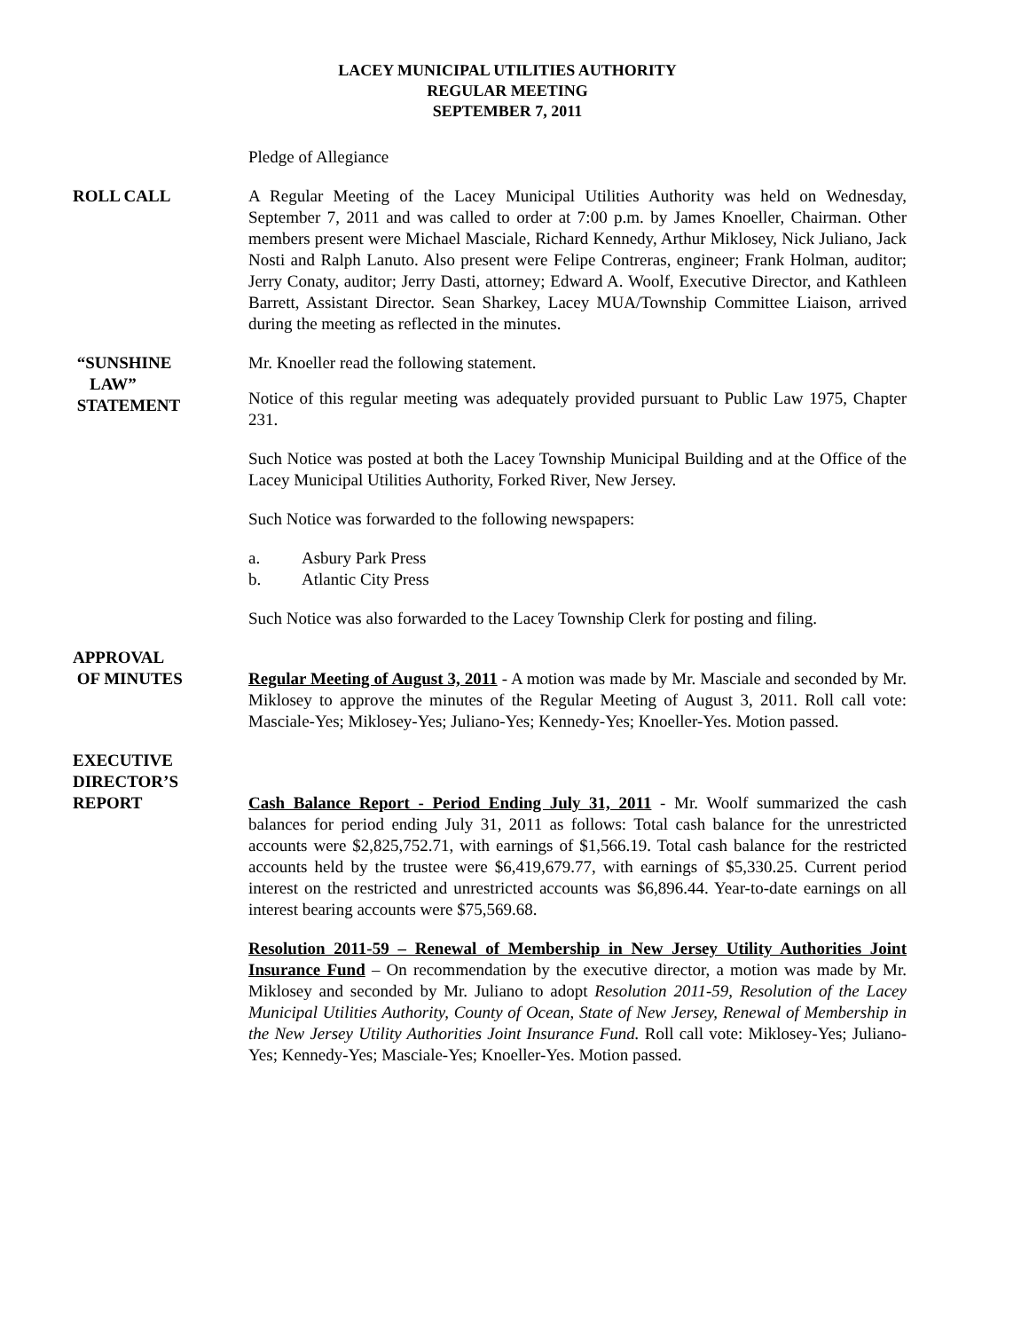LACEY MUNICIPAL UTILITIES AUTHORITY
REGULAR MEETING
SEPTEMBER 7, 2011
Pledge of Allegiance
ROLL CALL A Regular Meeting of the Lacey Municipal Utilities Authority was held on Wednesday, September 7, 2011 and was called to order at 7:00 p.m. by James Knoeller, Chairman. Other members present were Michael Masciale, Richard Kennedy, Arthur Miklosey, Nick Juliano, Jack Nosti and Ralph Lanuto. Also present were Felipe Contreras, engineer; Frank Holman, auditor; Jerry Conaty, auditor; Jerry Dasti, attorney; Edward A. Woolf, Executive Director, and Kathleen Barrett, Assistant Director. Sean Sharkey, Lacey MUA/Township Committee Liaison, arrived during the meeting as reflected in the minutes.
“SUNSHINE
LAW”
STATEMENT
Mr. Knoeller read the following statement.
Notice of this regular meeting was adequately provided pursuant to Public Law 1975, Chapter 231.
Such Notice was posted at both the Lacey Township Municipal Building and at the Office of the Lacey Municipal Utilities Authority, Forked River, New Jersey.
Such Notice was forwarded to the following newspapers:
a. Asbury Park Press
b. Atlantic City Press
Such Notice was also forwarded to the Lacey Township Clerk for posting and filing.
APPROVAL
OF MINUTES
Regular Meeting of August 3, 2011 - A motion was made by Mr. Masciale and seconded by Mr. Miklosey to approve the minutes of the Regular Meeting of August 3, 2011. Roll call vote: Masciale-Yes; Miklosey-Yes; Juliano-Yes; Kennedy-Yes; Knoeller-Yes. Motion passed.
EXECUTIVE
DIRECTOR’S
REPORT
Cash Balance Report - Period Ending July 31, 2011 - Mr. Woolf summarized the cash balances for period ending July 31, 2011 as follows: Total cash balance for the unrestricted accounts were $2,825,752.71, with earnings of $1,566.19. Total cash balance for the restricted accounts held by the trustee were $6,419,679.77, with earnings of $5,330.25. Current period interest on the restricted and unrestricted accounts was $6,896.44. Year-to-date earnings on all interest bearing accounts were $75,569.68.
Resolution 2011-59 – Renewal of Membership in New Jersey Utility Authorities Joint Insurance Fund – On recommendation by the executive director, a motion was made by Mr. Miklosey and seconded by Mr. Juliano to adopt Resolution 2011-59, Resolution of the Lacey Municipal Utilities Authority, County of Ocean, State of New Jersey, Renewal of Membership in the New Jersey Utility Authorities Joint Insurance Fund. Roll call vote: Miklosey-Yes; Juliano-Yes; Kennedy-Yes; Masciale-Yes; Knoeller-Yes. Motion passed.